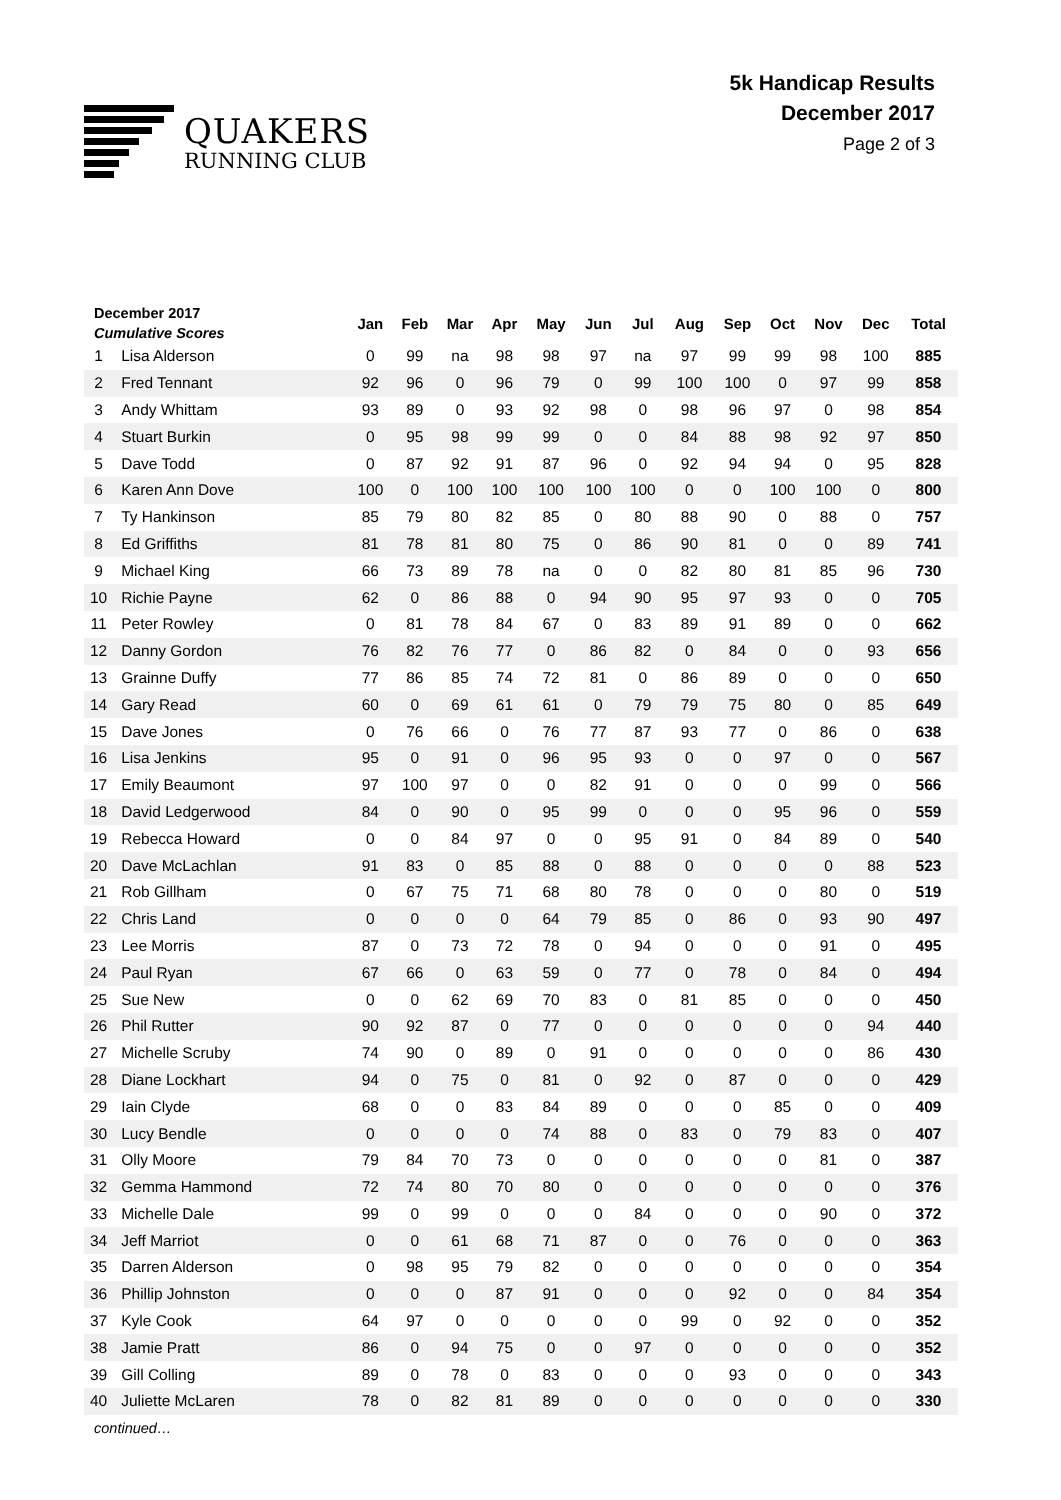QUAKERS
RUNNING CLUB
5k Handicap Results
December 2017
Page 2 of 3
| December 2017 Cumulative Scores | | Jan | Feb | Mar | Apr | May | Jun | Jul | Aug | Sep | Oct | Nov | Dec | Total |
| --- | --- | --- | --- | --- | --- | --- | --- | --- | --- | --- | --- | --- | --- | --- |
| 1 | Lisa Alderson | 0 | 99 | na | 98 | 98 | 97 | na | 97 | 99 | 99 | 98 | 100 | 885 |
| 2 | Fred Tennant | 92 | 96 | 0 | 96 | 79 | 0 | 99 | 100 | 100 | 0 | 97 | 99 | 858 |
| 3 | Andy Whittam | 93 | 89 | 0 | 93 | 92 | 98 | 0 | 98 | 96 | 97 | 0 | 98 | 854 |
| 4 | Stuart Burkin | 0 | 95 | 98 | 99 | 99 | 0 | 0 | 84 | 88 | 98 | 92 | 97 | 850 |
| 5 | Dave Todd | 0 | 87 | 92 | 91 | 87 | 96 | 0 | 92 | 94 | 94 | 0 | 95 | 828 |
| 6 | Karen Ann Dove | 100 | 0 | 100 | 100 | 100 | 100 | 100 | 0 | 0 | 100 | 100 | 0 | 800 |
| 7 | Ty Hankinson | 85 | 79 | 80 | 82 | 85 | 0 | 80 | 88 | 90 | 0 | 88 | 0 | 757 |
| 8 | Ed Griffiths | 81 | 78 | 81 | 80 | 75 | 0 | 86 | 90 | 81 | 0 | 0 | 89 | 741 |
| 9 | Michael King | 66 | 73 | 89 | 78 | na | 0 | 0 | 82 | 80 | 81 | 85 | 96 | 730 |
| 10 | Richie Payne | 62 | 0 | 86 | 88 | 0 | 94 | 90 | 95 | 97 | 93 | 0 | 0 | 705 |
| 11 | Peter Rowley | 0 | 81 | 78 | 84 | 67 | 0 | 83 | 89 | 91 | 89 | 0 | 0 | 662 |
| 12 | Danny Gordon | 76 | 82 | 76 | 77 | 0 | 86 | 82 | 0 | 84 | 0 | 0 | 93 | 656 |
| 13 | Grainne Duffy | 77 | 86 | 85 | 74 | 72 | 81 | 0 | 86 | 89 | 0 | 0 | 0 | 650 |
| 14 | Gary Read | 60 | 0 | 69 | 61 | 61 | 0 | 79 | 79 | 75 | 80 | 0 | 85 | 649 |
| 15 | Dave Jones | 0 | 76 | 66 | 0 | 76 | 77 | 87 | 93 | 77 | 0 | 86 | 0 | 638 |
| 16 | Lisa Jenkins | 95 | 0 | 91 | 0 | 96 | 95 | 93 | 0 | 0 | 97 | 0 | 0 | 567 |
| 17 | Emily Beaumont | 97 | 100 | 97 | 0 | 0 | 82 | 91 | 0 | 0 | 0 | 99 | 0 | 566 |
| 18 | David Ledgerwood | 84 | 0 | 90 | 0 | 95 | 99 | 0 | 0 | 0 | 95 | 96 | 0 | 559 |
| 19 | Rebecca Howard | 0 | 0 | 84 | 97 | 0 | 0 | 95 | 91 | 0 | 84 | 89 | 0 | 540 |
| 20 | Dave McLachlan | 91 | 83 | 0 | 85 | 88 | 0 | 88 | 0 | 0 | 0 | 0 | 88 | 523 |
| 21 | Rob Gillham | 0 | 67 | 75 | 71 | 68 | 80 | 78 | 0 | 0 | 0 | 80 | 0 | 519 |
| 22 | Chris Land | 0 | 0 | 0 | 0 | 64 | 79 | 85 | 0 | 86 | 0 | 93 | 90 | 497 |
| 23 | Lee Morris | 87 | 0 | 73 | 72 | 78 | 0 | 94 | 0 | 0 | 0 | 91 | 0 | 495 |
| 24 | Paul Ryan | 67 | 66 | 0 | 63 | 59 | 0 | 77 | 0 | 78 | 0 | 84 | 0 | 494 |
| 25 | Sue New | 0 | 0 | 62 | 69 | 70 | 83 | 0 | 81 | 85 | 0 | 0 | 0 | 450 |
| 26 | Phil Rutter | 90 | 92 | 87 | 0 | 77 | 0 | 0 | 0 | 0 | 0 | 0 | 94 | 440 |
| 27 | Michelle Scruby | 74 | 90 | 0 | 89 | 0 | 91 | 0 | 0 | 0 | 0 | 0 | 86 | 430 |
| 28 | Diane Lockhart | 94 | 0 | 75 | 0 | 81 | 0 | 92 | 0 | 87 | 0 | 0 | 0 | 429 |
| 29 | Iain Clyde | 68 | 0 | 0 | 83 | 84 | 89 | 0 | 0 | 0 | 85 | 0 | 0 | 409 |
| 30 | Lucy Bendle | 0 | 0 | 0 | 0 | 74 | 88 | 0 | 83 | 0 | 79 | 83 | 0 | 407 |
| 31 | Olly Moore | 79 | 84 | 70 | 73 | 0 | 0 | 0 | 0 | 0 | 0 | 81 | 0 | 387 |
| 32 | Gemma Hammond | 72 | 74 | 80 | 70 | 80 | 0 | 0 | 0 | 0 | 0 | 0 | 0 | 376 |
| 33 | Michelle Dale | 99 | 0 | 99 | 0 | 0 | 0 | 84 | 0 | 0 | 0 | 90 | 0 | 372 |
| 34 | Jeff Marriot | 0 | 0 | 61 | 68 | 71 | 87 | 0 | 0 | 76 | 0 | 0 | 0 | 363 |
| 35 | Darren Alderson | 0 | 98 | 95 | 79 | 82 | 0 | 0 | 0 | 0 | 0 | 0 | 0 | 354 |
| 36 | Phillip Johnston | 0 | 0 | 0 | 87 | 91 | 0 | 0 | 0 | 92 | 0 | 0 | 84 | 354 |
| 37 | Kyle Cook | 64 | 97 | 0 | 0 | 0 | 0 | 0 | 99 | 0 | 92 | 0 | 0 | 352 |
| 38 | Jamie Pratt | 86 | 0 | 94 | 75 | 0 | 0 | 97 | 0 | 0 | 0 | 0 | 0 | 352 |
| 39 | Gill Colling | 89 | 0 | 78 | 0 | 83 | 0 | 0 | 0 | 93 | 0 | 0 | 0 | 343 |
| 40 | Juliette McLaren | 78 | 0 | 82 | 81 | 89 | 0 | 0 | 0 | 0 | 0 | 0 | 0 | 330 |
| continued… | | | | | | | | | | | | | | |